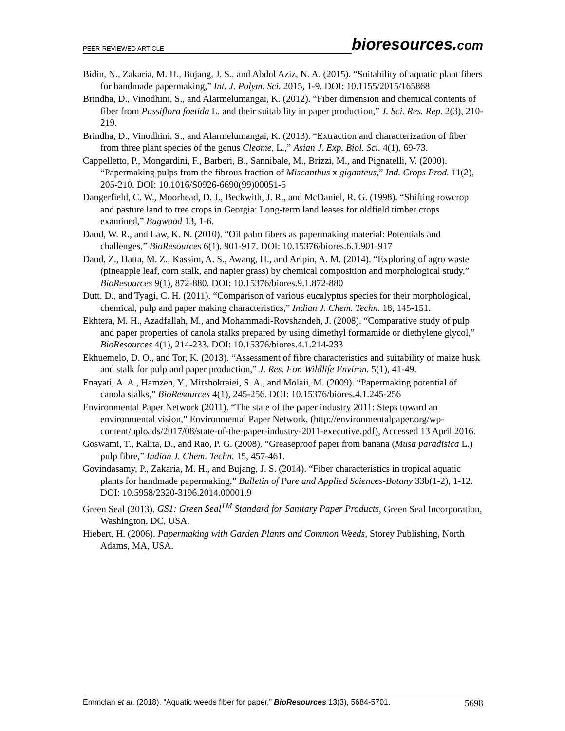PEER-REVIEWED ARTICLE
bioresources.com
Bidin, N., Zakaria, M. H., Bujang, J. S., and Abdul Aziz, N. A. (2015). “Suitability of aquatic plant fibers for handmade papermaking,” Int. J. Polym. Sci. 2015, 1-9. DOI: 10.1155/2015/165868
Brindha, D., Vinodhini, S., and Alarmelumangai, K. (2012). “Fiber dimension and chemical contents of fiber from Passiflora foetida L. and their suitability in paper production,” J. Sci. Res. Rep. 2(3), 210-219.
Brindha, D., Vinodhini, S., and Alarmelumangai, K. (2013). “Extraction and characterization of fiber from three plant species of the genus Cleome, L.,” Asian J. Exp. Biol. Sci. 4(1), 69-73.
Cappelletto, P., Mongardini, F., Barberi, B., Sannibale, M., Brizzi, M., and Pignatelli, V. (2000). “Papermaking pulps from the fibrous fraction of Miscanthus x giganteus,” Ind. Crops Prod. 11(2), 205-210. DOI: 10.1016/S0926-6690(99)00051-5
Dangerfield, C. W., Moorhead, D. J., Beckwith, J. R., and McDaniel, R. G. (1998). “Shifting rowcrop and pasture land to tree crops in Georgia: Long-term land leases for oldfield timber crops examined,” Bugwood 13, 1-6.
Daud, W. R., and Law, K. N. (2010). “Oil palm fibers as papermaking material: Potentials and challenges,” BioResources 6(1), 901-917. DOI: 10.15376/biores.6.1.901-917
Daud, Z., Hatta, M. Z., Kassim, A. S., Awang, H., and Aripin, A. M. (2014). “Exploring of agro waste (pineapple leaf, corn stalk, and napier grass) by chemical composition and morphological study,” BioResources 9(1), 872-880. DOI: 10.15376/biores.9.1.872-880
Dutt, D., and Tyagi, C. H. (2011). “Comparison of various eucalyptus species for their morphological, chemical, pulp and paper making characteristics,” Indian J. Chem. Techn. 18, 145-151.
Ekhtera, M. H., Azadfallah, M., and Mohammadi-Rovshandeh, J. (2008). “Comparative study of pulp and paper properties of canola stalks prepared by using dimethyl formamide or diethylene glycol,” BioResources 4(1), 214-233. DOI: 10.15376/biores.4.1.214-233
Ekhuemelo, D. O., and Tor, K. (2013). “Assessment of fibre characteristics and suitability of maize husk and stalk for pulp and paper production,” J. Res. For. Wildlife Environ. 5(1), 41-49.
Enayati, A. A., Hamzeh, Y., Mirshokraiei, S. A., and Molaii, M. (2009). “Papermaking potential of canola stalks,” BioResources 4(1), 245-256. DOI: 10.15376/biores.4.1.245-256
Environmental Paper Network (2011). “The state of the paper industry 2011: Steps toward an environmental vision,” Environmental Paper Network, (http://environmentalpaper.org/wp-content/uploads/2017/08/state-of-the-paper-industry-2011-executive.pdf), Accessed 13 April 2016.
Goswami, T., Kalita, D., and Rao, P. G. (2008). “Greaseproof paper from banana (Musa paradisica L.) pulp fibre,” Indian J. Chem. Techn. 15, 457-461.
Govindasamy, P., Zakaria, M. H., and Bujang, J. S. (2014). “Fiber characteristics in tropical aquatic plants for handmade papermaking,” Bulletin of Pure and Applied Sciences-Botany 33b(1-2), 1-12. DOI: 10.5958/2320-3196.2014.00001.9
Green Seal (2013). GS1: Green Seal<sup>TM</sup> Standard for Sanitary Paper Products, Green Seal Incorporation, Washington, DC, USA.
Hiebert, H. (2006). Papermaking with Garden Plants and Common Weeds, Storey Publishing, North Adams, MA, USA.
Emmclan et al. (2018). “Aquatic weeds fiber for paper,” BioResources 13(3), 5684-5701. 5698